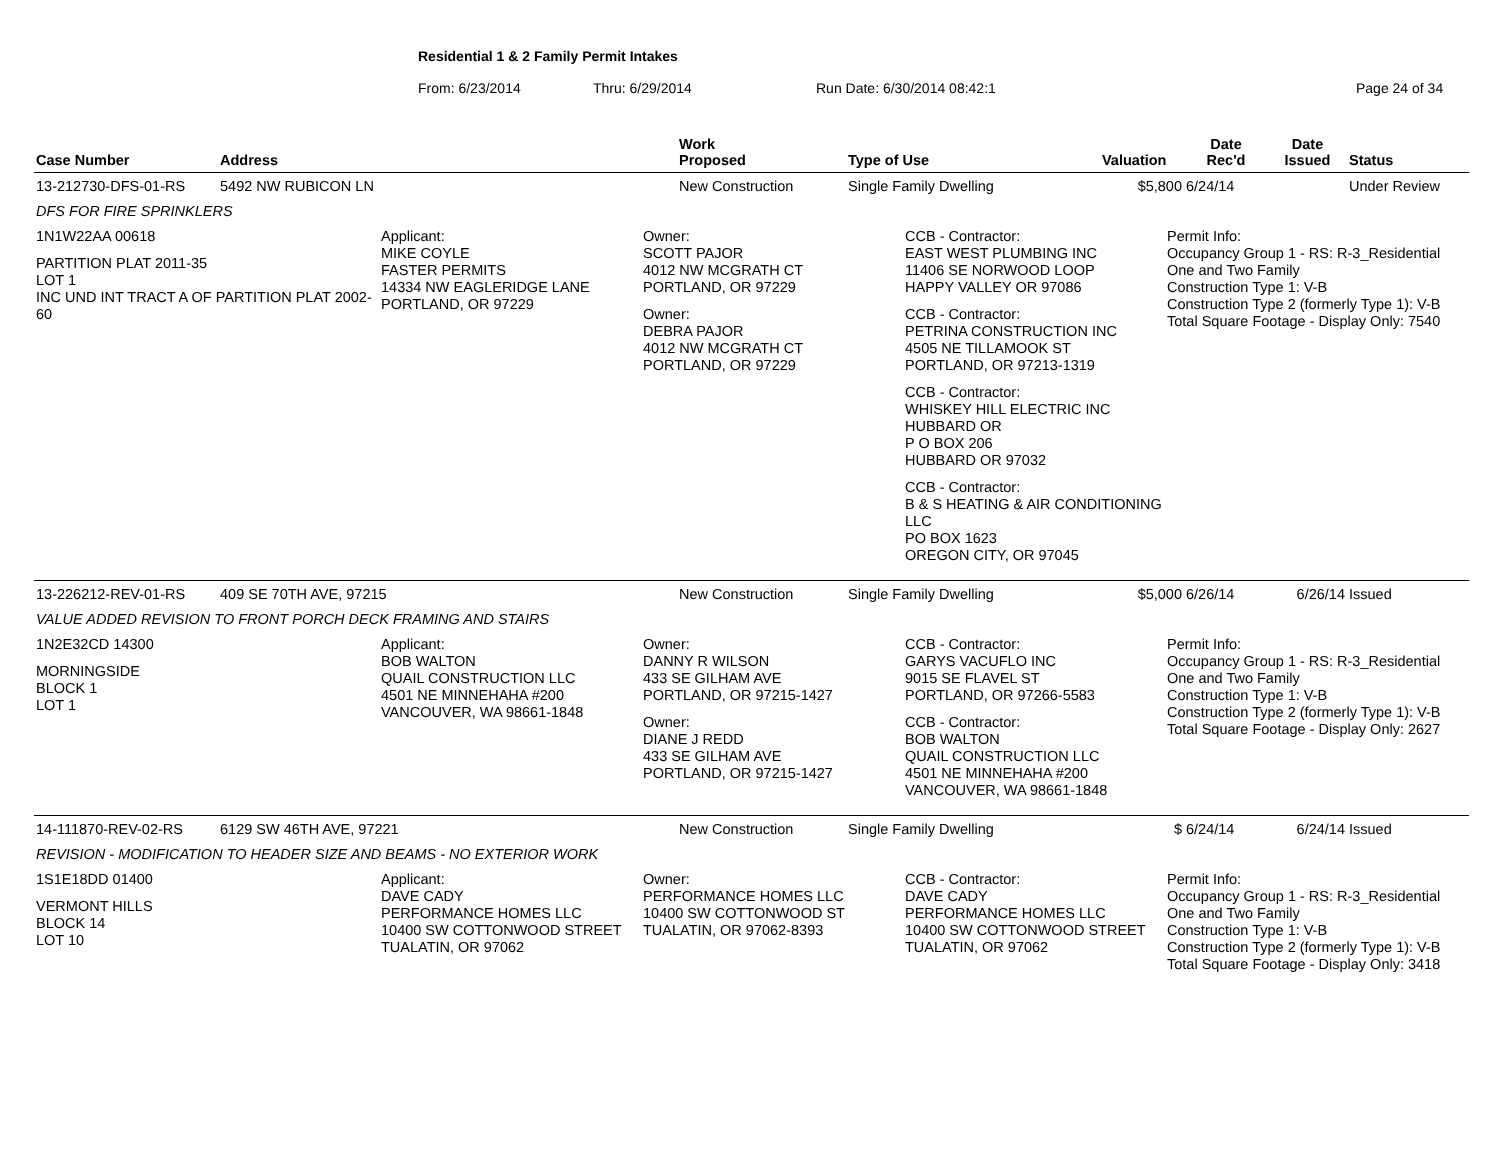Residential 1 & 2 Family Permit Intakes
From: 6/23/2014 Thru: 6/29/2014 Run Date: 6/30/2014 08:42:1 Page 24 of 34
| Case Number | Address | Work Proposed | Type of Use | Valuation | Date Rec'd | Date Issued | Status |
| --- | --- | --- | --- | --- | --- | --- | --- |
| 13-212730-DFS-01-RS | 5492 NW RUBICON LN | New Construction | Single Family Dwelling | $5,800 | 6/24/14 | | Under Review |
| DFS FOR FIRE SPRINKLERS | | | | | | | |
| 1N1W22AA 00618 PARTITION PLAT 2011-35 LOT 1 INC UND INT TRACT A OF PARTITION PLAT 2002-60 Applicant: MIKE COYLE FASTER PERMITS 14334 NW EAGLERIDGE LANE PORTLAND, OR 97229 Owner: SCOTT PAJOR 4012 NW MCGRATH CT PORTLAND, OR 97229 Owner: DEBRA PAJOR 4012 NW MCGRATH CT PORTLAND, OR 97229 CCB - Contractor: EAST WEST PLUMBING INC 11406 SE NORWOOD LOOP HAPPY VALLEY OR 97086 CCB - Contractor: PETRINA CONSTRUCTION INC 4505 NE TILLAMOOK ST PORTLAND, OR 97213-1319 CCB - Contractor: WHISKEY HILL ELECTRIC INC HUBBARD OR P O BOX 206 HUBBARD OR 97032 CCB - Contractor: B & S HEATING & AIR CONDITIONING LLC PO BOX 1623 OREGON CITY, OR 97045 Permit Info: Occupancy Group 1 - RS: R-3_Residential One and Two Family Construction Type 1: V-B Construction Type 2 (formerly Type 1): V-B Total Square Footage - Display Only: 7540 | | | | | | | |
| 13-226212-REV-01-RS | 409 SE 70TH AVE, 97215 | New Construction | Single Family Dwelling | $5,000 | 6/26/14 | 6/26/14 | Issued |
| VALUE ADDED REVISION TO FRONT PORCH DECK FRAMING AND STAIRS | | | | | | | |
| 1N2E32CD 14300 MORNINGSIDE BLOCK 1 LOT 1 Applicant: BOB WALTON QUAIL CONSTRUCTION LLC 4501 NE MINNEHAHA #200 VANCOUVER, WA 98661-1848 Owner: DANNY R WILSON 433 SE GILHAM AVE PORTLAND, OR 97215-1427 Owner: DIANE J REDD 433 SE GILHAM AVE PORTLAND, OR 97215-1427 CCB - Contractor: GARYS VACUFLO INC 9015 SE FLAVEL ST PORTLAND, OR 97266-5583 CCB - Contractor: BOB WALTON QUAIL CONSTRUCTION LLC 4501 NE MINNEHAHA #200 VANCOUVER, WA 98661-1848 Permit Info: Occupancy Group 1 - RS: R-3_Residential One and Two Family Construction Type 1: V-B Construction Type 2 (formerly Type 1): V-B Total Square Footage - Display Only: 2627 | | | | | | | |
| 14-111870-REV-02-RS | 6129 SW 46TH AVE, 97221 | New Construction | Single Family Dwelling | $ | 6/24/14 | 6/24/14 | Issued |
| REVISION - MODIFICATION TO HEADER SIZE AND BEAMS - NO EXTERIOR WORK | | | | | | | |
| 1S1E18DD 01400 VERMONT HILLS BLOCK 14 LOT 10 Applicant: DAVE CADY PERFORMANCE HOMES LLC 10400 SW COTTONWOOD STREET TUALATIN, OR 97062 Owner: PERFORMANCE HOMES LLC 10400 SW COTTONWOOD ST TUALATIN, OR 97062-8393 CCB - Contractor: DAVE CADY PERFORMANCE HOMES LLC 10400 SW COTTONWOOD STREET TUALATIN, OR 97062 Permit Info: Occupancy Group 1 - RS: R-3_Residential One and Two Family Construction Type 1: V-B Construction Type 2 (formerly Type 1): V-B Total Square Footage - Display Only: 3418 | | | | | | | |